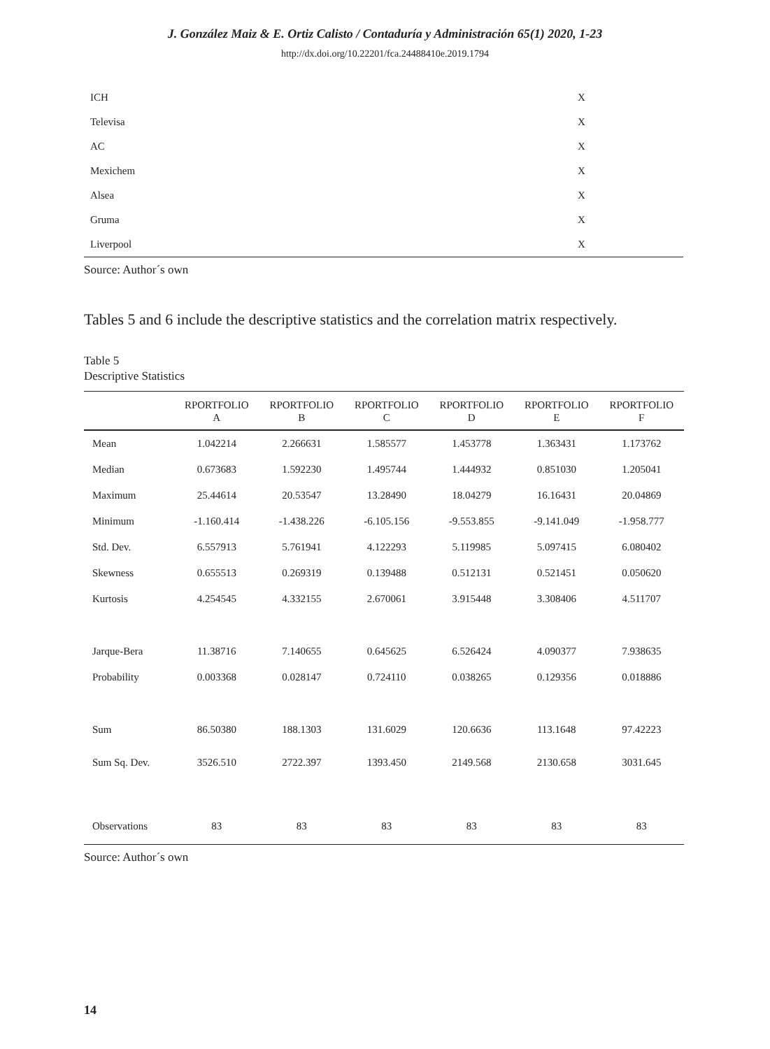J. González Maiz & E. Ortiz Calisto / Contaduría y Administración 65(1) 2020, 1-23
http://dx.doi.org/10.22201/fca.24488410e.2019.1794
| ICH | X |
| Televisa | X |
| AC | X |
| Mexichem | X |
| Alsea | X |
| Gruma | X |
| Liverpool | X |
Source: Author´s own
Tables 5 and 6 include the descriptive statistics and the correlation matrix respectively.
Table 5
Descriptive Statistics
| | RPORTFOLIO A | RPORTFOLIO B | RPORTFOLIO C | RPORTFOLIO D | RPORTFOLIO E | RPORTFOLIO F |
| --- | --- | --- | --- | --- | --- | --- |
| Mean | 1.042214 | 2.266631 | 1.585577 | 1.453778 | 1.363431 | 1.173762 |
| Median | 0.673683 | 1.592230 | 1.495744 | 1.444932 | 0.851030 | 1.205041 |
| Maximum | 25.44614 | 20.53547 | 13.28490 | 18.04279 | 16.16431 | 20.04869 |
| Minimum | -1.160.414 | -1.438.226 | -6.105.156 | -9.553.855 | -9.141.049 | -1.958.777 |
| Std. Dev. | 6.557913 | 5.761941 | 4.122293 | 5.119985 | 5.097415 | 6.080402 |
| Skewness | 0.655513 | 0.269319 | 0.139488 | 0.512131 | 0.521451 | 0.050620 |
| Kurtosis | 4.254545 | 4.332155 | 2.670061 | 3.915448 | 3.308406 | 4.511707 |
| Jarque-Bera | 11.38716 | 7.140655 | 0.645625 | 6.526424 | 4.090377 | 7.938635 |
| Probability | 0.003368 | 0.028147 | 0.724110 | 0.038265 | 0.129356 | 0.018886 |
| Sum | 86.50380 | 188.1303 | 131.6029 | 120.6636 | 113.1648 | 97.42223 |
| Sum Sq. Dev. | 3526.510 | 2722.397 | 1393.450 | 2149.568 | 2130.658 | 3031.645 |
| Observations | 83 | 83 | 83 | 83 | 83 | 83 |
Source: Author´s own
14